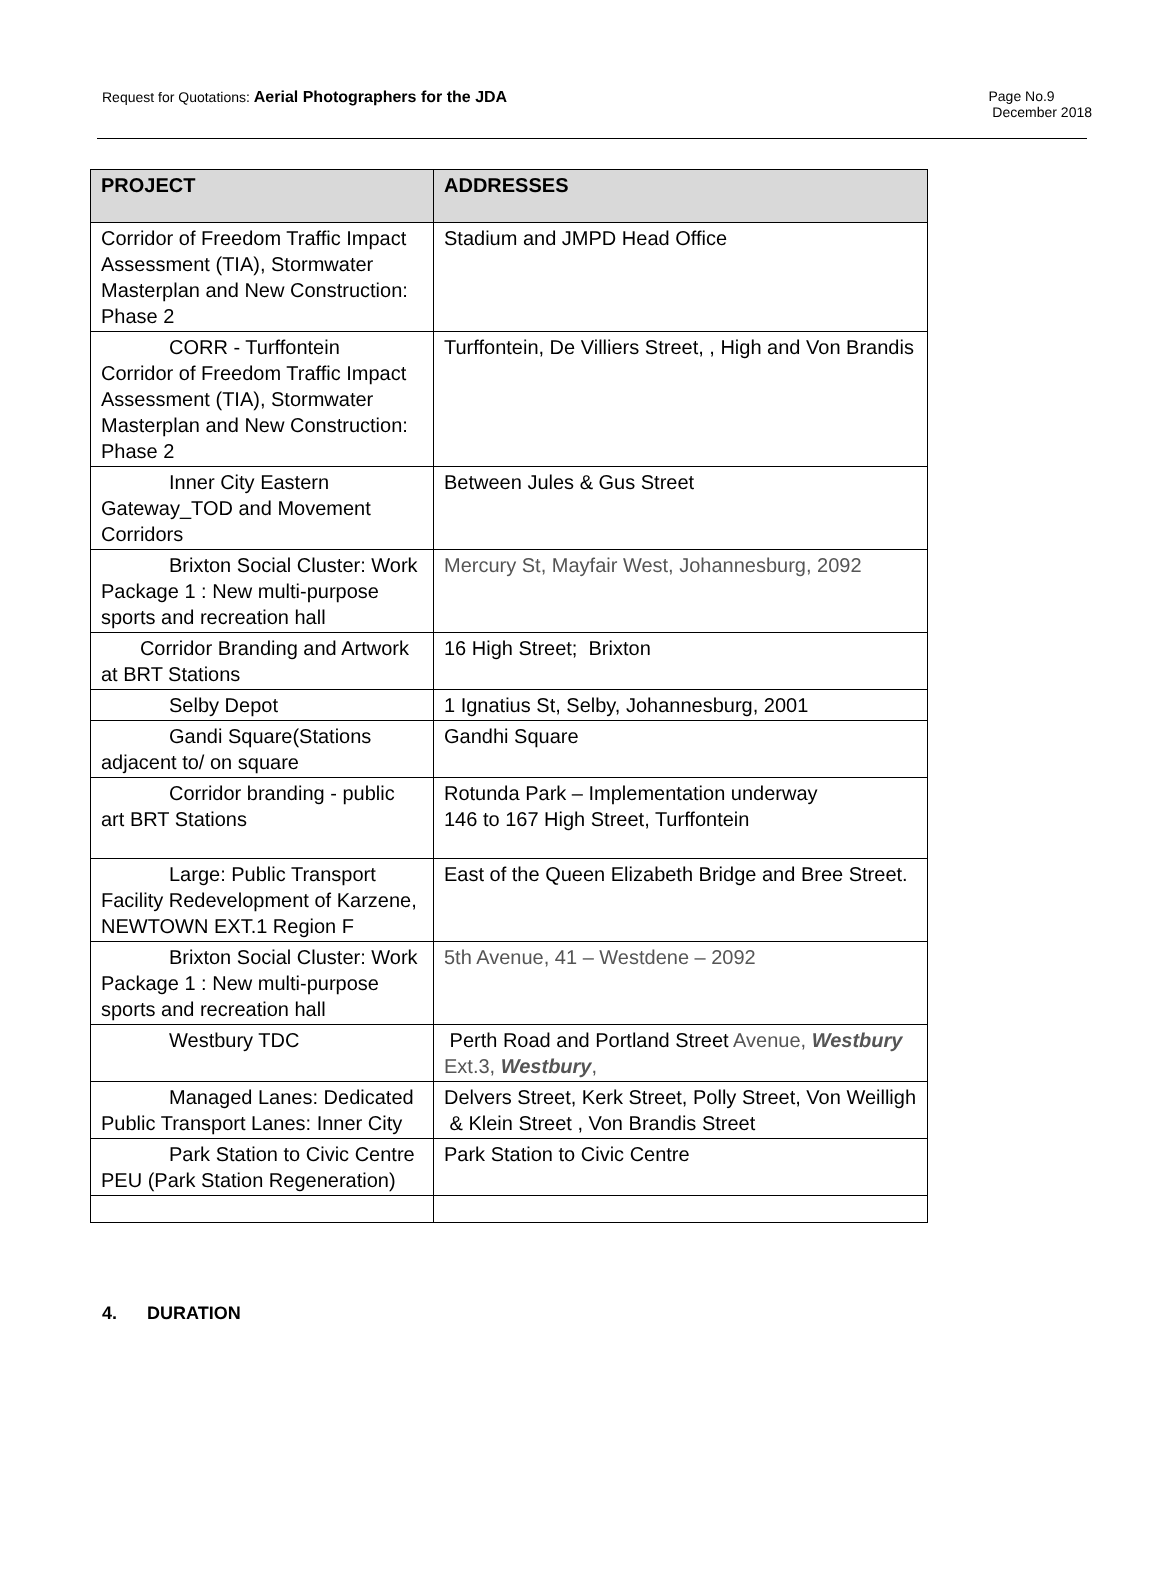Request for Quotations: Aerial Photographers for the JDA
Page No.9
December 2018
| PROJECT | ADDRESSES |
| --- | --- |
| Corridor of Freedom Traffic Impact Assessment (TIA), Stormwater Masterplan and New Construction: Phase 2 | Stadium and JMPD Head Office |
| CORR - Turffontein Corridor of Freedom Traffic Impact Assessment (TIA), Stormwater Masterplan and New Construction: Phase 2 | Turffontein, De Villiers Street, , High and Von Brandis |
| Inner City Eastern Gateway_TOD and Movement Corridors | Between Jules & Gus Street |
| Brixton Social Cluster: Work Package 1 : New multi-purpose sports and recreation hall | Mercury St, Mayfair West, Johannesburg, 2092 |
| Corridor Branding and Artwork at BRT Stations | 16 High Street; Brixton |
| Selby Depot | 1 Ignatius St, Selby, Johannesburg, 2001 |
| Gandi Square(Stations adjacent to/ on square | Gandhi Square |
| Corridor branding - public art BRT Stations | Rotunda Park – Implementation underway 146 to 167 High Street, Turffontein |
| Large: Public Transport Facility Redevelopment of Karzene, NEWTOWN EXT.1 Region F | East of the Queen Elizabeth Bridge and Bree Street. |
| Brixton Social Cluster: Work Package 1 : New multi-purpose sports and recreation hall | 5th Avenue, 41 – Westdene – 2092 |
| Westbury TDC | Perth Road and Portland Street Avenue, Westbury Ext.3, Westbury , |
| Managed Lanes: Dedicated Public Transport Lanes: Inner City | Delvers Street, Kerk Street, Polly Street, Von Weilligh & Klein Street , Von Brandis Street |
| Park Station to Civic Centre PEU (Park Station Regeneration) | Park Station to Civic Centre |
4. DURATION